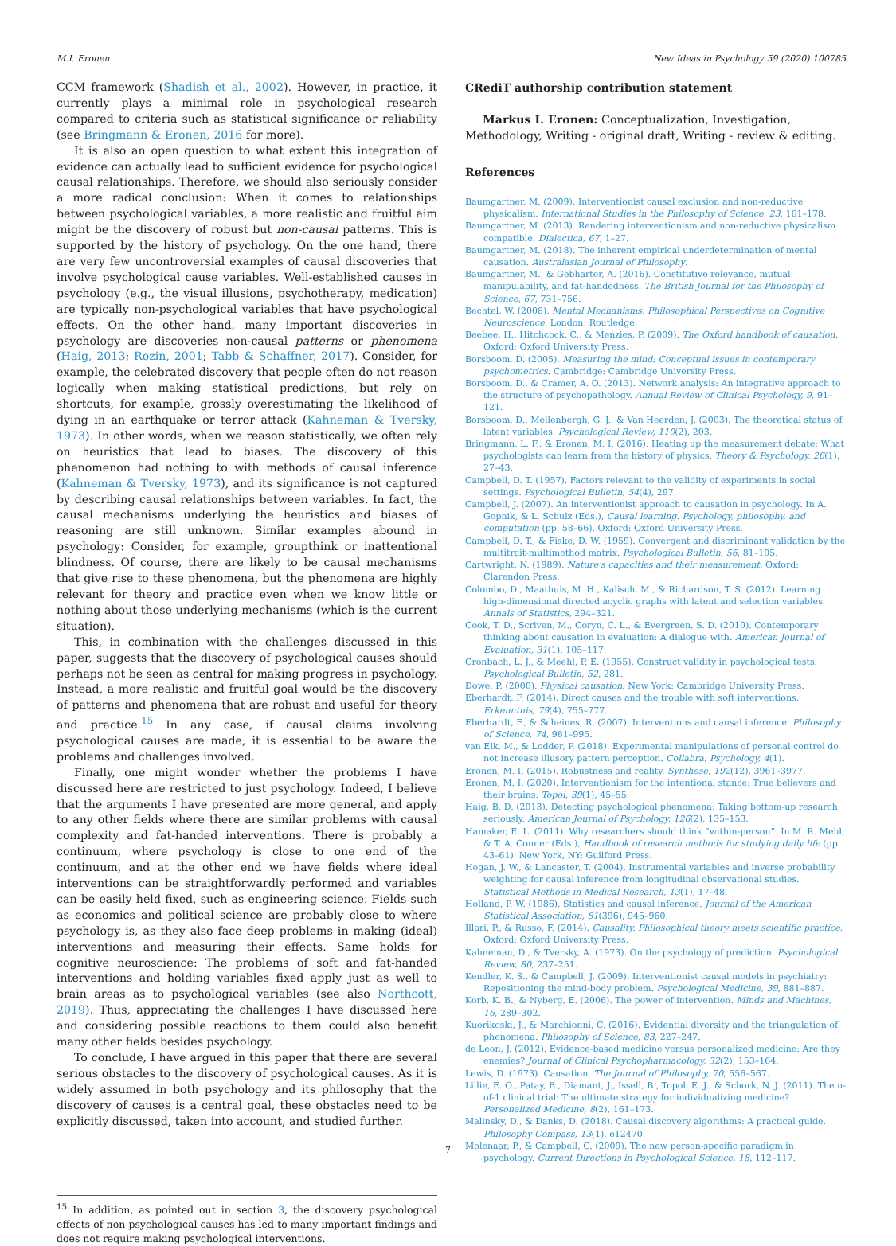M.I. Eronen New Ideas in Psychology 59 (2020) 100785
CCM framework (Shadish et al., 2002). However, in practice, it currently plays a minimal role in psychological research compared to criteria such as statistical significance or reliability (see Bringmann & Eronen, 2016 for more).
It is also an open question to what extent this integration of evidence can actually lead to sufficient evidence for psychological causal relationships. Therefore, we should also seriously consider a more radical conclusion: When it comes to relationships between psychological variables, a more realistic and fruitful aim might be the discovery of robust but non-causal patterns. This is supported by the history of psychology. On the one hand, there are very few uncontroversial examples of causal discoveries that involve psychological cause variables. Well-established causes in psychology (e.g., the visual illusions, psychotherapy, medication) are typically non-psychological variables that have psychological effects. On the other hand, many important discoveries in psychology are discoveries non-causal patterns or phenomena (Haig, 2013; Rozin, 2001; Tabb & Schaffner, 2017). Consider, for example, the celebrated discovery that people often do not reason logically when making statistical predictions, but rely on shortcuts, for example, grossly overestimating the likelihood of dying in an earthquake or terror attack (Kahneman & Tversky, 1973). In other words, when we reason statistically, we often rely on heuristics that lead to biases. The discovery of this phenomenon had nothing to with methods of causal inference (Kahneman & Tversky, 1973), and its significance is not captured by describing causal relationships between variables. In fact, the causal mechanisms underlying the heuristics and biases of reasoning are still unknown. Similar examples abound in psychology: Consider, for example, groupthink or inattentional blindness. Of course, there are likely to be causal mechanisms that give rise to these phenomena, but the phenomena are highly relevant for theory and practice even when we know little or nothing about those underlying mechanisms (which is the current situation).
This, in combination with the challenges discussed in this paper, suggests that the discovery of psychological causes should perhaps not be seen as central for making progress in psychology. Instead, a more realistic and fruitful goal would be the discovery of patterns and phenomena that are robust and useful for theory and practice.<sup>15</sup> In any case, if causal claims involving psychological causes are made, it is essential to be aware the problems and challenges involved.
Finally, one might wonder whether the problems I have discussed here are restricted to just psychology. Indeed, I believe that the arguments I have presented are more general, and apply to any other fields where there are similar problems with causal complexity and fat-handed interventions. There is probably a continuum, where psychology is close to one end of the continuum, and at the other end we have fields where ideal interventions can be straightforwardly performed and variables can be easily held fixed, such as engineering science. Fields such as economics and political science are probably close to where psychology is, as they also face deep problems in making (ideal) interventions and measuring their effects. Same holds for cognitive neuroscience: The problems of soft and fat-handed interventions and holding variables fixed apply just as well to brain areas as to psychological variables (see also Northcott, 2019). Thus, appreciating the challenges I have discussed here and considering possible reactions to them could also benefit many other fields besides psychology.
To conclude, I have argued in this paper that there are several serious obstacles to the discovery of psychological causes. As it is widely assumed in both psychology and its philosophy that the discovery of causes is a central goal, these obstacles need to be explicitly discussed, taken into account, and studied further.
<sup>15</sup> In addition, as pointed out in section 3, the discovery psychological effects of non-psychological causes has led to many important findings and does not require making psychological interventions.
CRediT authorship contribution statement
Markus I. Eronen: Conceptualization, Investigation, Methodology, Writing - original draft, Writing - review & editing.
References
Baumgartner, M. (2009). Interventionist causal exclusion and non-reductive physicalism. International Studies in the Philosophy of Science, 23, 161–178.
Baumgartner, M. (2013). Rendering interventionism and non-reductive physicalism compatible. Dialectica, 67, 1–27.
Baumgartner, M. (2018). The inherent empirical underdetermination of mental causation. Australasian Journal of Philosophy.
Baumgartner, M., & Gebharter, A. (2016). Constitutive relevance, mutual manipulability, and fat-handedness. The British Journal for the Philosophy of Science, 67, 731–756.
Bechtel, W. (2008). Mental Mechanisms. Philosophical Perspectives on Cognitive Neuroscience. London: Routledge.
Beebee, H., Hitchcock, C., & Menzies, P. (2009). The Oxford handbook of causation. Oxford: Oxford University Press.
Borsboom, D. (2005). Measuring the mind: Conceptual issues in contemporary psychometrics. Cambridge: Cambridge University Press.
Borsboom, D., & Cramer, A. O. (2013). Network analysis: An integrative approach to the structure of psychopathology. Annual Review of Clinical Psychology, 9, 91–121.
Borsboom, D., Mellenbergh, G. J., & Van Heerden, J. (2003). The theoretical status of latent variables. Psychological Review, 110(2), 203.
Bringmann, L. F., & Eronen, M. I. (2016). Heating up the measurement debate: What psychologists can learn from the history of physics. Theory & Psychology, 26(1), 27–43.
Campbell, D. T. (1957). Factors relevant to the validity of experiments in social settings. Psychological Bulletin, 54(4), 297.
Campbell, J. (2007). An interventionist approach to causation in psychology. In A. Gopnik, & L. Schulz (Eds.), Causal learning. Psychology, philosophy, and computation (pp. 58–66). Oxford: Oxford University Press.
Campbell, D. T., & Fiske, D. W. (1959). Convergent and discriminant validation by the multitrait-multimethod matrix. Psychological Bulletin, 56, 81–105.
Cartwright, N. (1989). Nature's capacities and their measurement. Oxford: Clarendon Press.
Colombo, D., Maathuis, M. H., Kalisch, M., & Richardson, T. S. (2012). Learning high-dimensional directed acyclic graphs with latent and selection variables. Annals of Statistics, 294–321.
Cook, T. D., Scriven, M., Coryn, C. L., & Evergreen, S. D. (2010). Contemporary thinking about causation in evaluation: A dialogue with. American Journal of Evaluation, 31(1), 105–117.
Cronbach, L. J., & Meehl, P. E. (1955). Construct validity in psychological tests. Psychological Bulletin, 52, 281.
Dowe, P. (2000). Physical causation. New York: Cambridge University Press.
Eberhardt, F. (2014). Direct causes and the trouble with soft interventions. Erkenntnis, 79(4), 755–777.
Eberhardt, F., & Scheines, R. (2007). Interventions and causal inference. Philosophy of Science, 74, 981–995.
van Elk, M., & Lodder, P. (2018). Experimental manipulations of personal control do not increase illusory pattern perception. Collabra: Psychology, 4(1).
Eronen, M. I. (2015). Robustness and reality. Synthese, 192(12), 3961–3977.
Eronen, M. I. (2020). Interventionism for the intentional stance: True believers and their brains. Topoi, 39(1), 45–55.
Haig, B. D. (2013). Detecting psychological phenomena: Taking bottom-up research seriously. American Journal of Psychology, 126(2), 135–153.
Hamaker, E. L. (2011). Why researchers should think “within-person”. In M. R. Mehl, & T. A. Conner (Eds.), Handbook of research methods for studying daily life (pp. 43–61). New York, NY: Guilford Press.
Hogan, J. W., & Lancaster, T. (2004). Instrumental variables and inverse probability weighting for causal inference from longitudinal observational studies. Statistical Methods in Medical Research, 13(1), 17–48.
Holland, P. W. (1986). Statistics and causal inference. Journal of the American Statistical Association, 81(396), 945–960.
Illari, P., & Russo, F. (2014). Causality. Philosophical theory meets scientific practice. Oxford: Oxford University Press.
Kahneman, D., & Tversky, A. (1973). On the psychology of prediction. Psychological Review, 80, 237–251.
Kendler, K. S., & Campbell, J. (2009). Interventionist causal models in psychiatry: Repositioning the mind-body problem. Psychological Medicine, 39, 881–887.
Korb, K. B., & Nyberg, E. (2006). The power of intervention. Minds and Machines, 16, 289–302.
Kuorikoski, J., & Marchionni, C. (2016). Evidential diversity and the triangulation of phenomena. Philosophy of Science, 83, 227–247.
de Leon, J. (2012). Evidence-based medicine versus personalized medicine: Are they enemies? Journal of Clinical Psychopharmacology, 32(2), 153–164.
Lewis, D. (1973). Causation. The Journal of Philosophy, 70, 556–567.
Lillie, E. O., Patay, B., Diamant, J., Issell, B., Topol, E. J., & Schork, N. J. (2011). The n-of-1 clinical trial: The ultimate strategy for individualizing medicine? Personalized Medicine, 8(2), 161–173.
Malinsky, D., & Danks, D. (2018). Causal discovery algorithms: A practical guide. Philosophy Compass, 13(1), e12470.
Molenaar, P., & Campbell, C. (2009). The new person-specific paradigm in psychology. Current Directions in Psychological Science, 18, 112–117.
7